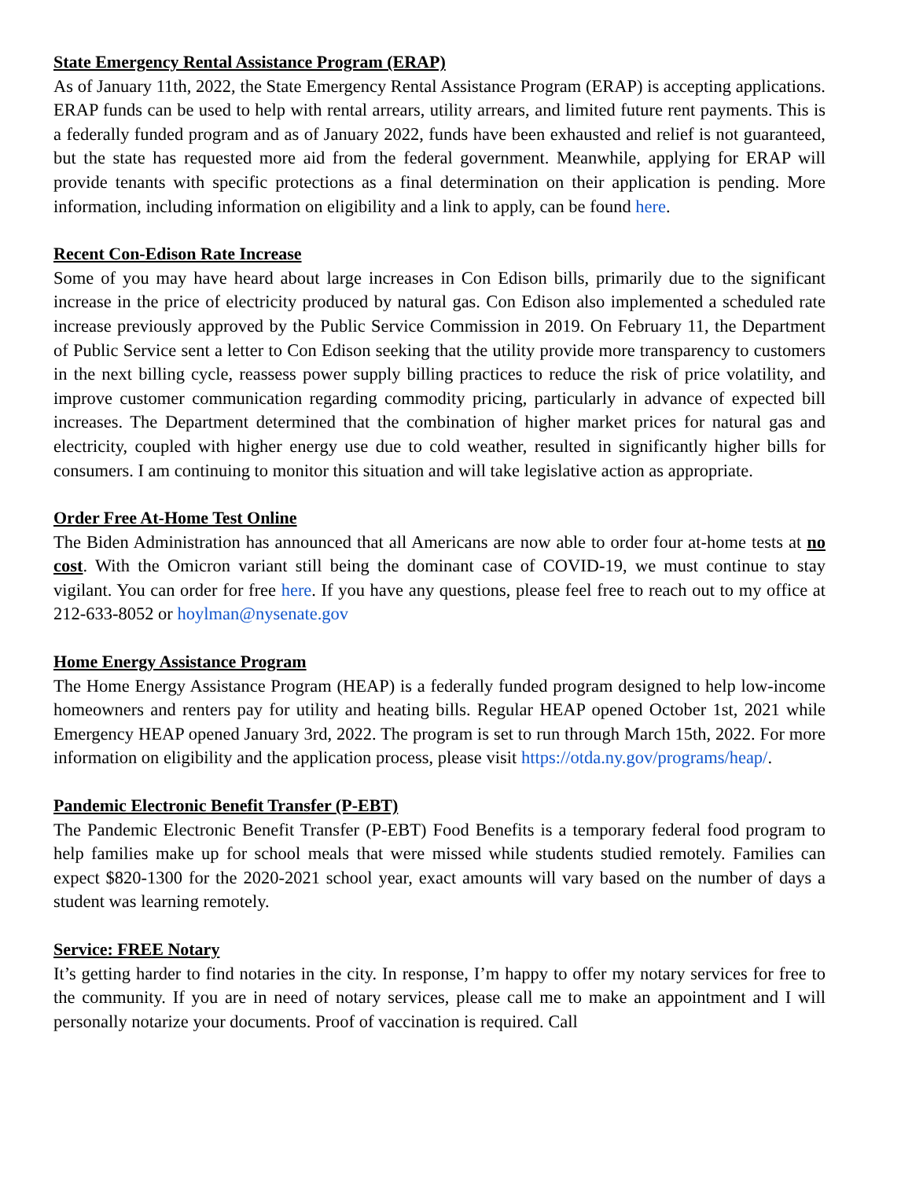State Emergency Rental Assistance Program (ERAP)
As of January 11th, 2022, the State Emergency Rental Assistance Program (ERAP) is accepting applications. ERAP funds can be used to help with rental arrears, utility arrears, and limited future rent payments. This is a federally funded program and as of January 2022, funds have been exhausted and relief is not guaranteed, but the state has requested more aid from the federal government. Meanwhile, applying for ERAP will provide tenants with specific protections as a final determination on their application is pending. More information, including information on eligibility and a link to apply, can be found here.
Recent Con-Edison Rate Increase
Some of you may have heard about large increases in Con Edison bills, primarily due to the significant increase in the price of electricity produced by natural gas. Con Edison also implemented a scheduled rate increase previously approved by the Public Service Commission in 2019. On February 11, the Department of Public Service sent a letter to Con Edison seeking that the utility provide more transparency to customers in the next billing cycle, reassess power supply billing practices to reduce the risk of price volatility, and improve customer communication regarding commodity pricing, particularly in advance of expected bill increases. The Department determined that the combination of higher market prices for natural gas and electricity, coupled with higher energy use due to cold weather, resulted in significantly higher bills for consumers. I am continuing to monitor this situation and will take legislative action as appropriate.
Order Free At-Home Test Online
The Biden Administration has announced that all Americans are now able to order four at-home tests at no cost. With the Omicron variant still being the dominant case of COVID-19, we must continue to stay vigilant. You can order for free here. If you have any questions, please feel free to reach out to my office at 212-633-8052 or hoylman@nysenate.gov
Home Energy Assistance Program
The Home Energy Assistance Program (HEAP) is a federally funded program designed to help low-income homeowners and renters pay for utility and heating bills. Regular HEAP opened October 1st, 2021 while Emergency HEAP opened January 3rd, 2022. The program is set to run through March 15th, 2022. For more information on eligibility and the application process, please visit https://otda.ny.gov/programs/heap/.
Pandemic Electronic Benefit Transfer (P-EBT)
The Pandemic Electronic Benefit Transfer (P-EBT) Food Benefits is a temporary federal food program to help families make up for school meals that were missed while students studied remotely. Families can expect $820-1300 for the 2020-2021 school year, exact amounts will vary based on the number of days a student was learning remotely.
Service: FREE Notary
It’s getting harder to find notaries in the city. In response, I’m happy to offer my notary services for free to the community. If you are in need of notary services, please call me to make an appointment and I will personally notarize your documents. Proof of vaccination is required. Call